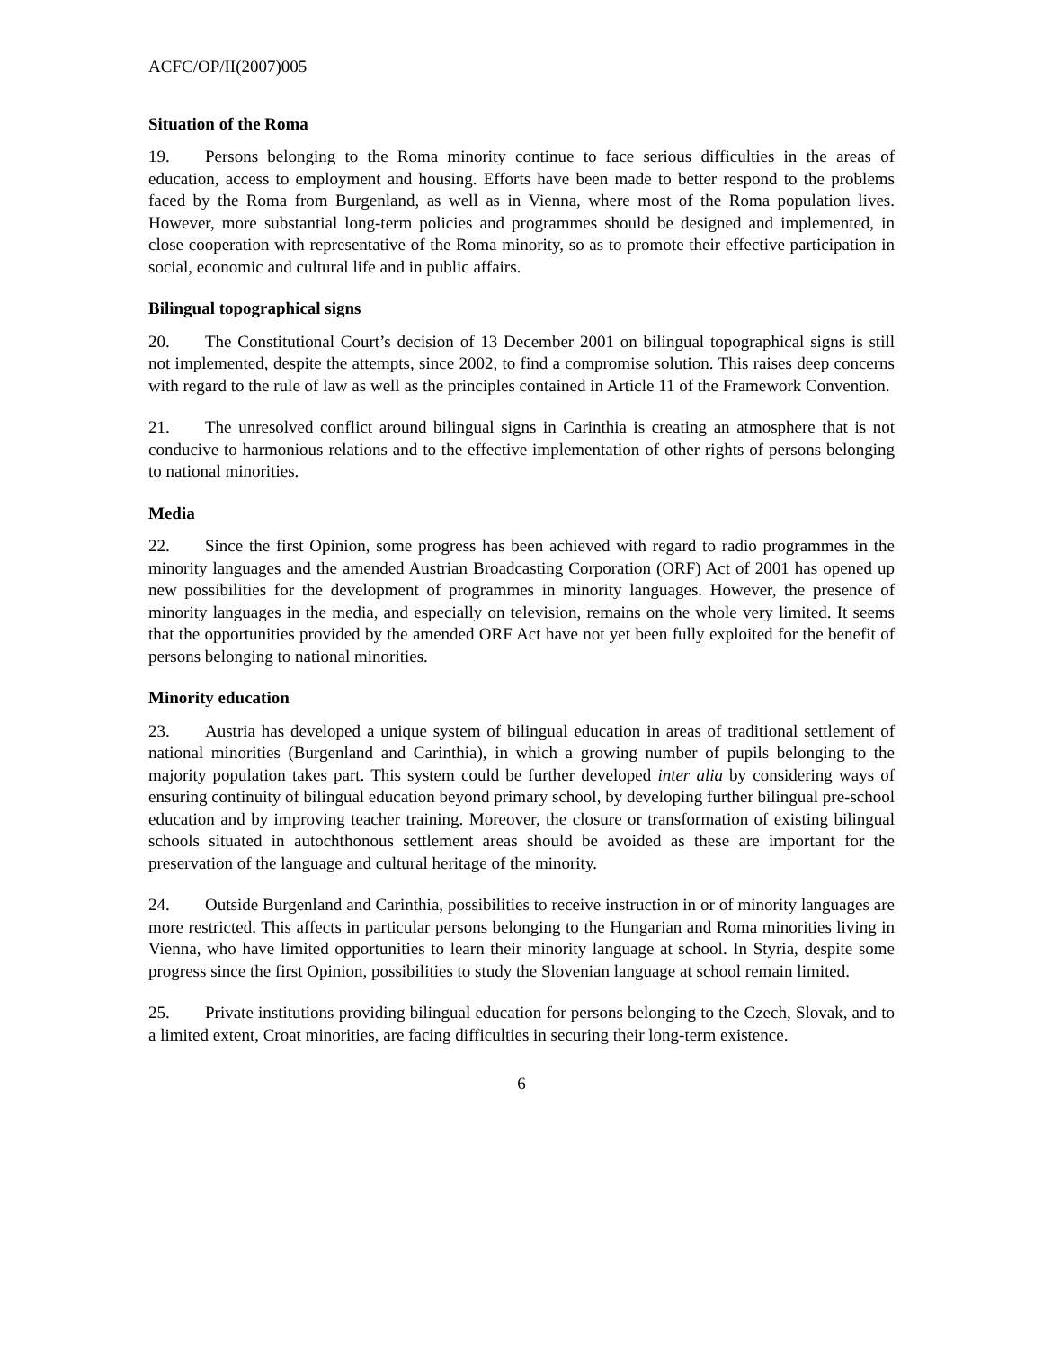ACFC/OP/II(2007)005
Situation of the Roma
19. Persons belonging to the Roma minority continue to face serious difficulties in the areas of education, access to employment and housing. Efforts have been made to better respond to the problems faced by the Roma from Burgenland, as well as in Vienna, where most of the Roma population lives. However, more substantial long-term policies and programmes should be designed and implemented, in close cooperation with representative of the Roma minority, so as to promote their effective participation in social, economic and cultural life and in public affairs.
Bilingual topographical signs
20. The Constitutional Court’s decision of 13 December 2001 on bilingual topographical signs is still not implemented, despite the attempts, since 2002, to find a compromise solution. This raises deep concerns with regard to the rule of law as well as the principles contained in Article 11 of the Framework Convention.
21. The unresolved conflict around bilingual signs in Carinthia is creating an atmosphere that is not conducive to harmonious relations and to the effective implementation of other rights of persons belonging to national minorities.
Media
22. Since the first Opinion, some progress has been achieved with regard to radio programmes in the minority languages and the amended Austrian Broadcasting Corporation (ORF) Act of 2001 has opened up new possibilities for the development of programmes in minority languages. However, the presence of minority languages in the media, and especially on television, remains on the whole very limited. It seems that the opportunities provided by the amended ORF Act have not yet been fully exploited for the benefit of persons belonging to national minorities.
Minority education
23. Austria has developed a unique system of bilingual education in areas of traditional settlement of national minorities (Burgenland and Carinthia), in which a growing number of pupils belonging to the majority population takes part. This system could be further developed inter alia by considering ways of ensuring continuity of bilingual education beyond primary school, by developing further bilingual pre-school education and by improving teacher training. Moreover, the closure or transformation of existing bilingual schools situated in autochthonous settlement areas should be avoided as these are important for the preservation of the language and cultural heritage of the minority.
24. Outside Burgenland and Carinthia, possibilities to receive instruction in or of minority languages are more restricted. This affects in particular persons belonging to the Hungarian and Roma minorities living in Vienna, who have limited opportunities to learn their minority language at school. In Styria, despite some progress since the first Opinion, possibilities to study the Slovenian language at school remain limited.
25. Private institutions providing bilingual education for persons belonging to the Czech, Slovak, and to a limited extent, Croat minorities, are facing difficulties in securing their long-term existence.
6